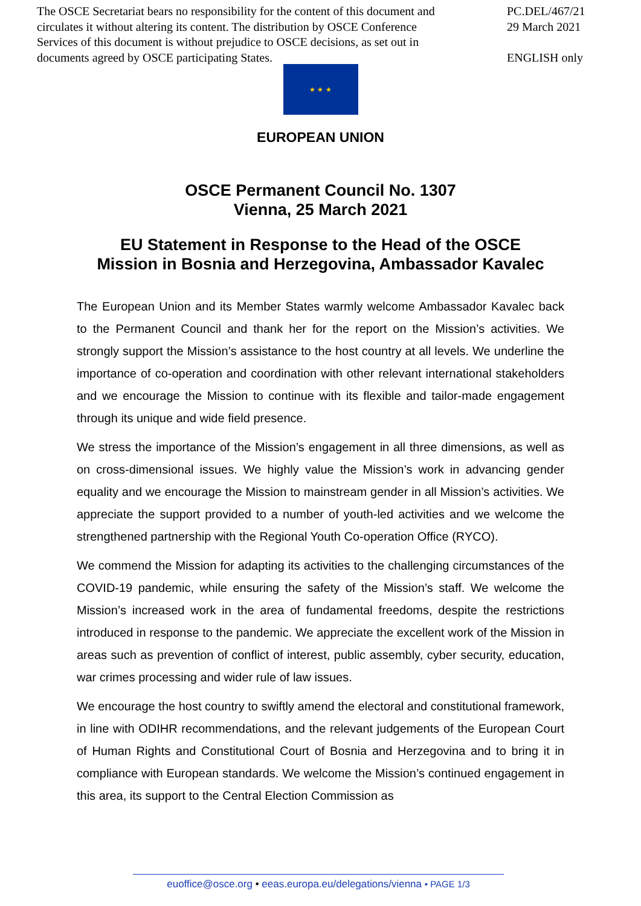The OSCE Secretariat bears no responsibility for the content of this document and circulates it without altering its content. The distribution by OSCE Conference Services of this document is without prejudice to OSCE decisions, as set out in documents agreed by OSCE participating States.
PC.DEL/467/21
29 March 2021
ENGLISH only
★ ★ ★
EUROPEAN UNION
OSCE Permanent Council No. 1307
Vienna, 25 March 2021
EU Statement in Response to the Head of the OSCE
Mission in Bosnia and Herzegovina, Ambassador Kavalec
The European Union and its Member States warmly welcome Ambassador Kavalec back to the Permanent Council and thank her for the report on the Mission’s activities. We strongly support the Mission’s assistance to the host country at all levels. We underline the importance of co-operation and coordination with other relevant international stakeholders and we encourage the Mission to continue with its flexible and tailor-made engagement through its unique and wide field presence.
We stress the importance of the Mission’s engagement in all three dimensions, as well as on cross-dimensional issues. We highly value the Mission’s work in advancing gender equality and we encourage the Mission to mainstream gender in all Mission’s activities. We appreciate the support provided to a number of youth-led activities and we welcome the strengthened partnership with the Regional Youth Co-operation Office (RYCO).
We commend the Mission for adapting its activities to the challenging circumstances of the COVID-19 pandemic, while ensuring the safety of the Mission’s staff. We welcome the Mission’s increased work in the area of fundamental freedoms, despite the restrictions introduced in response to the pandemic. We appreciate the excellent work of the Mission in areas such as prevention of conflict of interest, public assembly, cyber security, education, war crimes processing and wider rule of law issues.
We encourage the host country to swiftly amend the electoral and constitutional framework, in line with ODIHR recommendations, and the relevant judgements of the European Court of Human Rights and Constitutional Court of Bosnia and Herzegovina and to bring it in compliance with European standards. We welcome the Mission’s continued engagement in this area, its support to the Central Election Commission as
euoffice@osce.org • eeas.europa.eu/delegations/vienna • PAGE 1/3